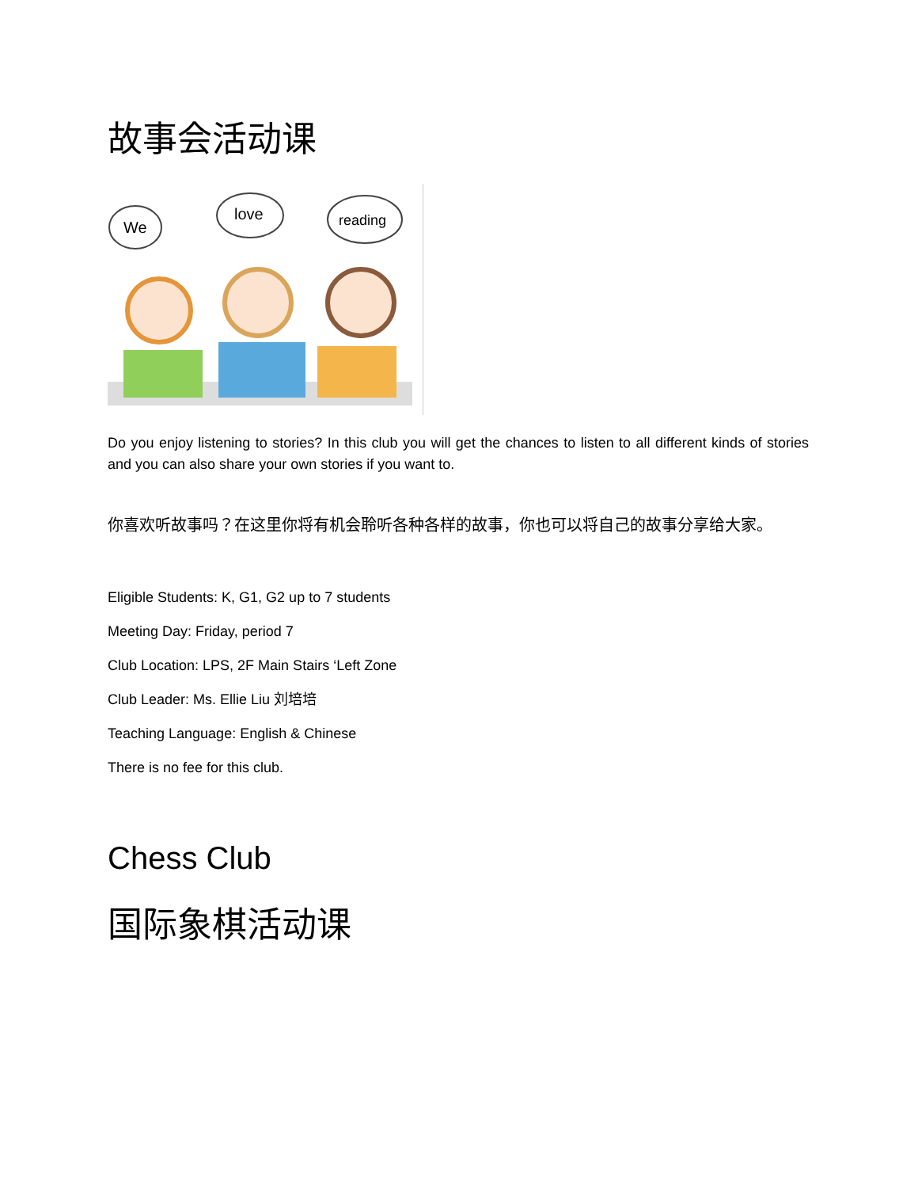故事会活动课
We
love
reading
Do you enjoy listening to stories? In this club you will get the chances to listen to all different kinds of stories and you can also share your own stories if you want to.
你喜欢听故事吗？在这里你将有机会聆听各种各样的故事，你也可以将自己的故事分享给大家。
Eligible Students: K, G1, G2 up to 7 students
Meeting Day: Friday, period 7
Club Location: LPS, 2F Main Stairs ‘Left Zone
Club Leader: Ms. Ellie Liu 刘培培
Teaching Language: English & Chinese
There is no fee for this club.
Chess Club
国际象棋活动课